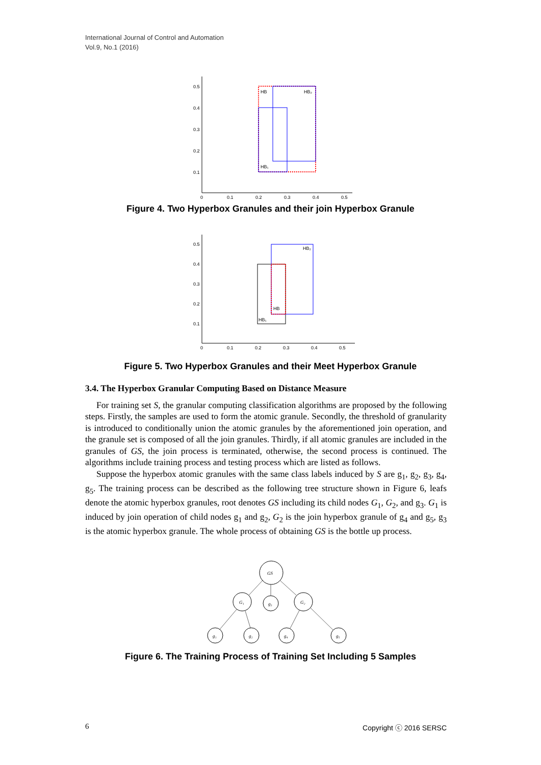International Journal of Control and Automation
Vol.9, No.1 (2016)
0.5
0.4
0.3
0.2
0.1
0
0.1
0.2
0.3
0.4
0.5
HB
HB₂
HB₁
Figure 4. Two Hyperbox Granules and their join Hyperbox Granule
0.5
0.4
0.3
0.2
0.1
0
0.1
0.2
0.3
0.4
0.5
HB
HB₂
HB₁
Figure 5. Two Hyperbox Granules and their Meet Hyperbox Granule
3.4. The Hyperbox Granular Computing Based on Distance Measure
For training set S, the granular computing classification algorithms are proposed by the following steps. Firstly, the samples are used to form the atomic granule. Secondly, the threshold of granularity is introduced to conditionally union the atomic granules by the aforementioned join operation, and the granule set is composed of all the join granules. Thirdly, if all atomic granules are included in the granules of GS, the join process is terminated, otherwise, the second process is continued. The algorithms include training process and testing process which are listed as follows.
Suppose the hyperbox atomic granules with the same class labels induced by S are g<sub>1</sub>, g<sub>2</sub>, g<sub>3</sub>, g<sub>4</sub>, g<sub>5</sub>. The training process can be described as the following tree structure shown in Figure 6, leafs denote the atomic hyperbox granules, root denotes GS including its child nodes G<sub>1</sub>, G<sub>2</sub>, and g<sub>3</sub>. G<sub>1</sub> is induced by join operation of child nodes g<sub>1</sub> and g<sub>2</sub>, G<sub>2</sub> is the join hyperbox granule of g<sub>4</sub> and g<sub>5</sub>, g<sub>3</sub> is the atomic hyperbox granule. The whole process of obtaining GS is the bottle up process.
GS
G₁
g₃
G₂
g₁
g₂
g₄
g₅
Figure 6. The Training Process of Training Set Including 5 Samples
6 Copyright ⓒ 2016 SERSC